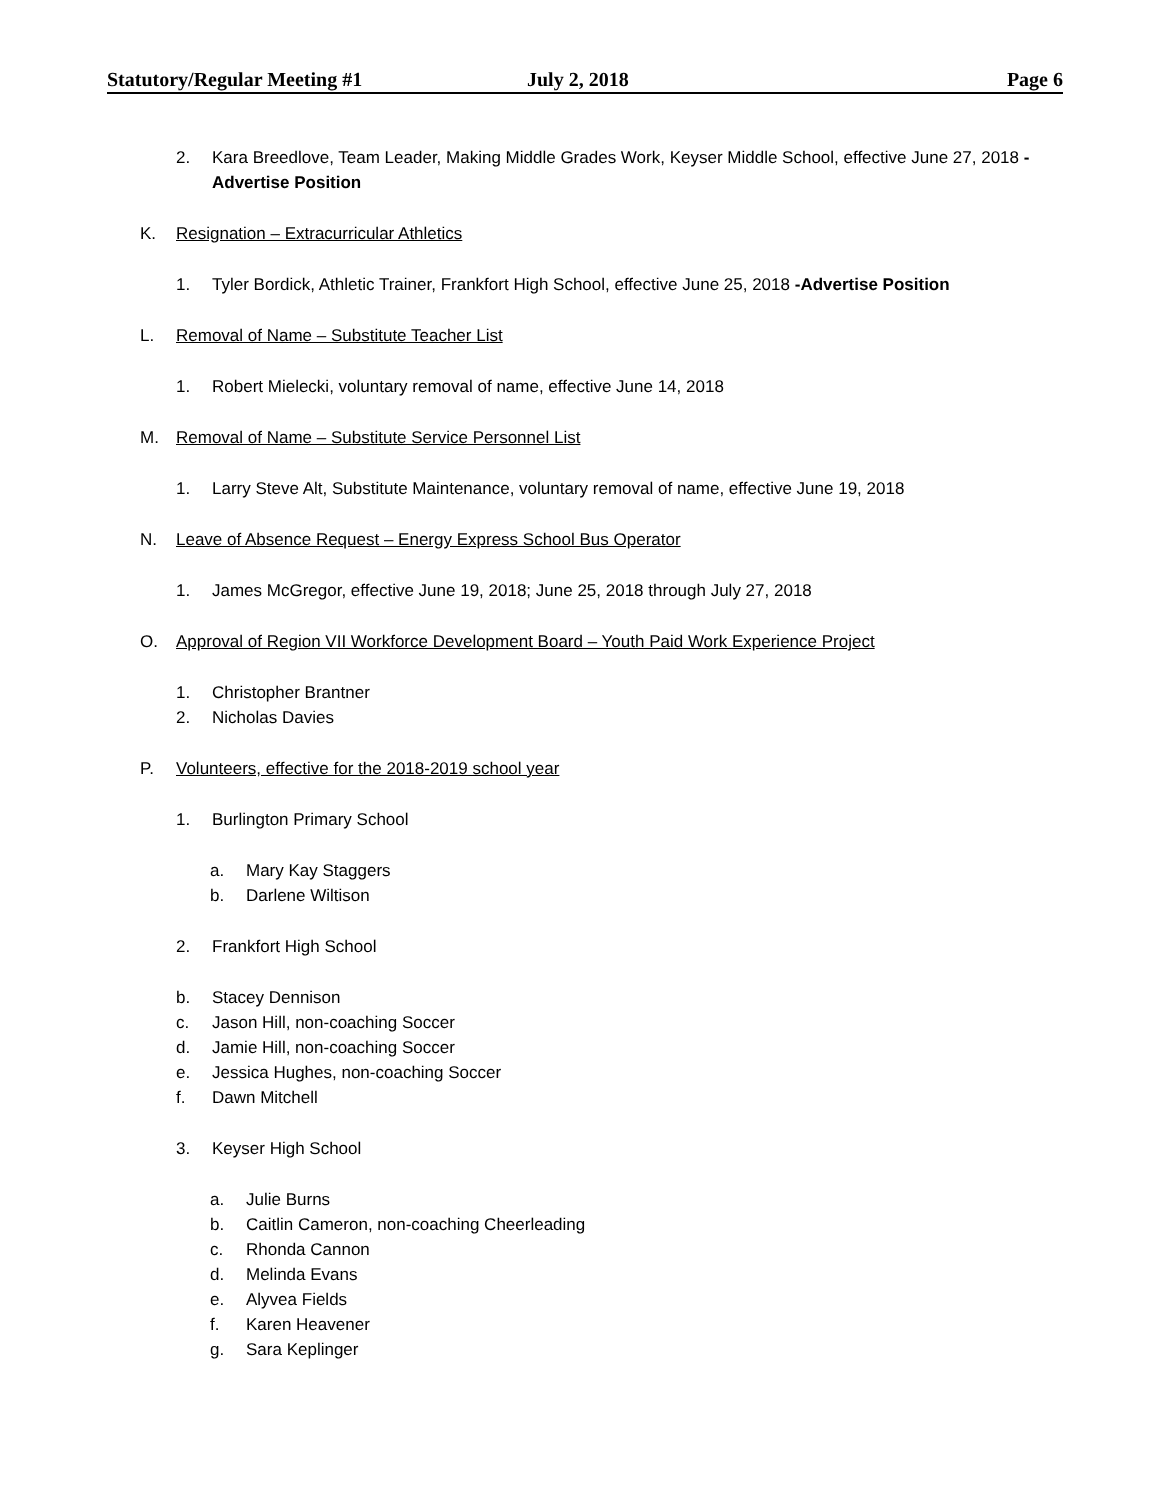Statutory/Regular Meeting #1 July 2, 2018 Page 6
2. Kara Breedlove, Team Leader, Making Middle Grades Work, Keyser Middle School, effective June 27, 2018 -Advertise Position
K. Resignation – Extracurricular Athletics
1. Tyler Bordick, Athletic Trainer, Frankfort High School, effective June 25, 2018 -Advertise Position
L. Removal of Name – Substitute Teacher List
1. Robert Mielecki, voluntary removal of name, effective June 14, 2018
M. Removal of Name – Substitute Service Personnel List
1. Larry Steve Alt, Substitute Maintenance, voluntary removal of name, effective June 19, 2018
N. Leave of Absence Request – Energy Express School Bus Operator
1. James McGregor, effective June 19, 2018; June 25, 2018 through July 27, 2018
O. Approval of Region VII Workforce Development Board – Youth Paid Work Experience Project
1. Christopher Brantner
2. Nicholas Davies
P. Volunteers, effective for the 2018-2019 school year
1. Burlington Primary School
a. Mary Kay Staggers
b. Darlene Wiltison
2. Frankfort High School
b. Stacey Dennison
c. Jason Hill, non-coaching Soccer
d. Jamie Hill, non-coaching Soccer
e. Jessica Hughes, non-coaching Soccer
f. Dawn Mitchell
3. Keyser High School
a. Julie Burns
b. Caitlin Cameron, non-coaching Cheerleading
c. Rhonda Cannon
d. Melinda Evans
e. Alyvea Fields
f. Karen Heavener
g. Sara Keplinger